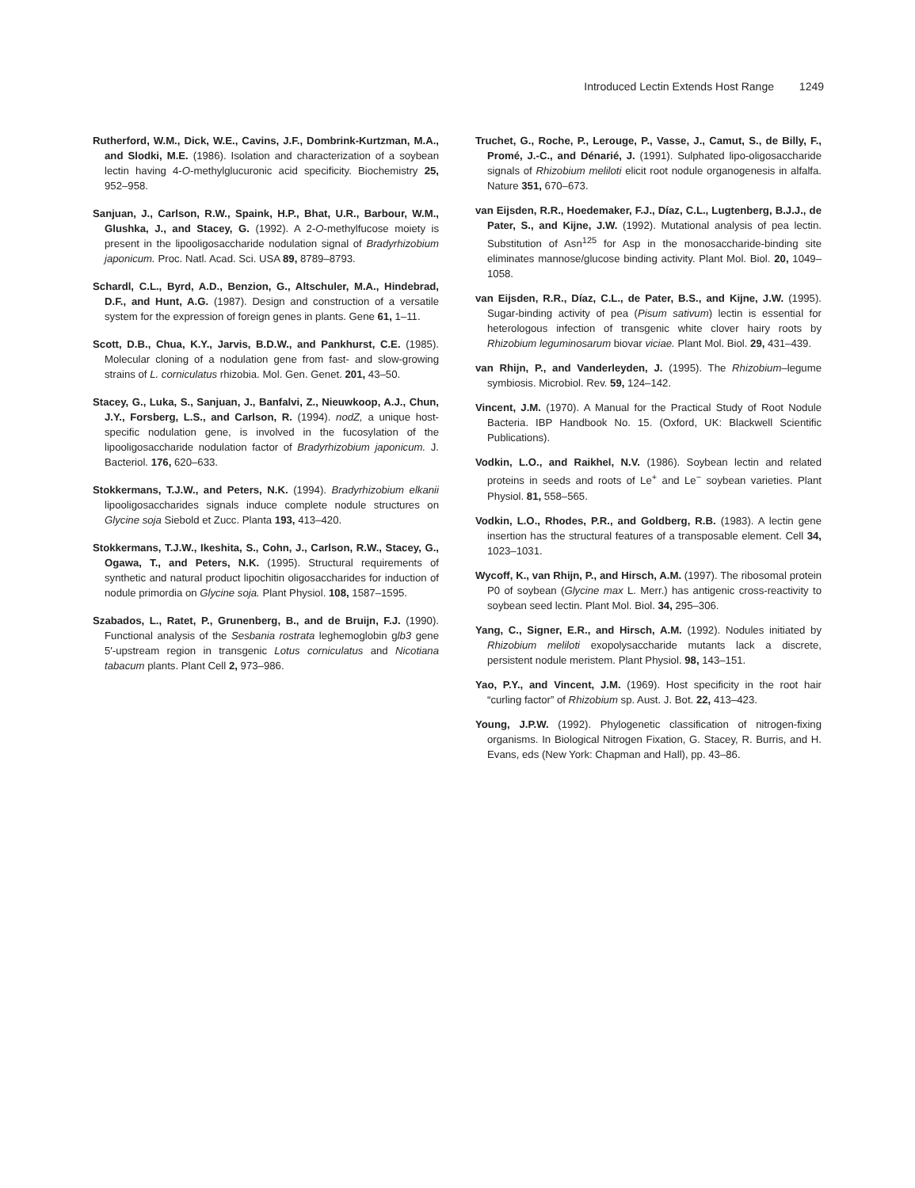Introduced Lectin Extends Host Range 1249
Rutherford, W.M., Dick, W.E., Cavins, J.F., Dombrink-Kurtzman, M.A., and Slodki, M.E. (1986). Isolation and characterization of a soybean lectin having 4-O-methylglucuronic acid specificity. Biochemistry 25, 952–958.
Sanjuan, J., Carlson, R.W., Spaink, H.P., Bhat, U.R., Barbour, W.M., Glushka, J., and Stacey, G. (1992). A 2-O-methylfucose moiety is present in the lipooligosaccharide nodulation signal of Bradyrhizobium japonicum. Proc. Natl. Acad. Sci. USA 89, 8789–8793.
Schardl, C.L., Byrd, A.D., Benzion, G., Altschuler, M.A., Hindebrad, D.F., and Hunt, A.G. (1987). Design and construction of a versatile system for the expression of foreign genes in plants. Gene 61, 1–11.
Scott, D.B., Chua, K.Y., Jarvis, B.D.W., and Pankhurst, C.E. (1985). Molecular cloning of a nodulation gene from fast- and slow-growing strains of L. corniculatus rhizobia. Mol. Gen. Genet. 201, 43–50.
Stacey, G., Luka, S., Sanjuan, J., Banfalvi, Z., Nieuwkoop, A.J., Chun, J.Y., Forsberg, L.S., and Carlson, R. (1994). nodZ, a unique host-specific nodulation gene, is involved in the fucosylation of the lipooligosaccharide nodulation factor of Bradyrhizobium japonicum. J. Bacteriol. 176, 620–633.
Stokkermans, T.J.W., and Peters, N.K. (1994). Bradyrhizobium elkanii lipooligosaccharides signals induce complete nodule structures on Glycine soja Siebold et Zucc. Planta 193, 413–420.
Stokkermans, T.J.W., Ikeshita, S., Cohn, J., Carlson, R.W., Stacey, G., Ogawa, T., and Peters, N.K. (1995). Structural requirements of synthetic and natural product lipochitin oligosaccharides for induction of nodule primordia on Glycine soja. Plant Physiol. 108, 1587–1595.
Szabados, L., Ratet, P., Grunenberg, B., and de Bruijn, F.J. (1990). Functional analysis of the Sesbania rostrata leghemoglobin glb3 gene 5′-upstream region in transgenic Lotus corniculatus and Nicotiana tabacum plants. Plant Cell 2, 973–986.
Truchet, G., Roche, P., Lerouge, P., Vasse, J., Camut, S., de Billy, F., Promé, J.-C., and Dénarié, J. (1991). Sulphated lipo-oligosaccharide signals of Rhizobium meliloti elicit root nodule organogenesis in alfalfa. Nature 351, 670–673.
van Eijsden, R.R., Hoedemaker, F.J., Díaz, C.L., Lugtenberg, B.J.J., de Pater, S., and Kijne, J.W. (1992). Mutational analysis of pea lectin. Substitution of Asn<sup>125</sup> for Asp in the monosaccharide-binding site eliminates mannose/glucose binding activity. Plant Mol. Biol. 20, 1049–1058.
van Eijsden, R.R., Díaz, C.L., de Pater, B.S., and Kijne, J.W. (1995). Sugar-binding activity of pea (Pisum sativum) lectin is essential for heterologous infection of transgenic white clover hairy roots by Rhizobium leguminosarum biovar viciae. Plant Mol. Biol. 29, 431–439.
van Rhijn, P., and Vanderleyden, J. (1995). The Rhizobium–legume symbiosis. Microbiol. Rev. 59, 124–142.
Vincent, J.M. (1970). A Manual for the Practical Study of Root Nodule Bacteria. IBP Handbook No. 15. (Oxford, UK: Blackwell Scientific Publications).
Vodkin, L.O., and Raikhel, N.V. (1986). Soybean lectin and related proteins in seeds and roots of Le<sup>+</sup> and Le<sup>−</sup> soybean varieties. Plant Physiol. 81, 558–565.
Vodkin, L.O., Rhodes, P.R., and Goldberg, R.B. (1983). A lectin gene insertion has the structural features of a transposable element. Cell 34, 1023–1031.
Wycoff, K., van Rhijn, P., and Hirsch, A.M. (1997). The ribosomal protein P0 of soybean (Glycine max L. Merr.) has antigenic cross-reactivity to soybean seed lectin. Plant Mol. Biol. 34, 295–306.
Yang, C., Signer, E.R., and Hirsch, A.M. (1992). Nodules initiated by Rhizobium meliloti exopolysaccharide mutants lack a discrete, persistent nodule meristem. Plant Physiol. 98, 143–151.
Yao, P.Y., and Vincent, J.M. (1969). Host specificity in the root hair “curling factor” of Rhizobium sp. Aust. J. Bot. 22, 413–423.
Young, J.P.W. (1992). Phylogenetic classification of nitrogen-fixing organisms. In Biological Nitrogen Fixation, G. Stacey, R. Burris, and H. Evans, eds (New York: Chapman and Hall), pp. 43–86.